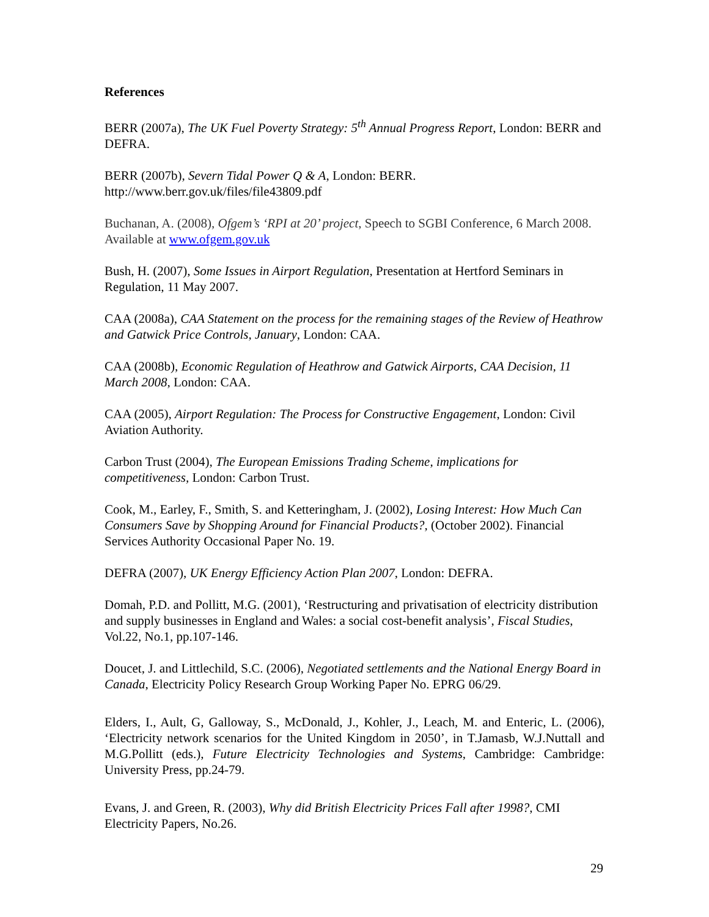References
BERR (2007a), The UK Fuel Poverty Strategy: 5<sup>th</sup> Annual Progress Report, London: BERR and DEFRA.
BERR (2007b), Severn Tidal Power Q & A, London: BERR. http://www.berr.gov.uk/files/file43809.pdf
Buchanan, A. (2008), Ofgem’s ‘RPI at 20’ project, Speech to SGBI Conference, 6 March 2008. Available at www.ofgem.gov.uk
Bush, H. (2007), Some Issues in Airport Regulation, Presentation at Hertford Seminars in Regulation, 11 May 2007.
CAA (2008a), CAA Statement on the process for the remaining stages of the Review of Heathrow and Gatwick Price Controls, January, London: CAA.
CAA (2008b), Economic Regulation of Heathrow and Gatwick Airports, CAA Decision, 11 March 2008, London: CAA.
CAA (2005), Airport Regulation: The Process for Constructive Engagement, London: Civil Aviation Authority.
Carbon Trust (2004), The European Emissions Trading Scheme, implications for competitiveness, London: Carbon Trust.
Cook, M., Earley, F., Smith, S. and Ketteringham, J. (2002), Losing Interest: How Much Can Consumers Save by Shopping Around for Financial Products?, (October 2002). Financial Services Authority Occasional Paper No. 19.
DEFRA (2007), UK Energy Efficiency Action Plan 2007, London: DEFRA.
Domah, P.D. and Pollitt, M.G. (2001), ‘Restructuring and privatisation of electricity distribution and supply businesses in England and Wales: a social cost-benefit analysis’, Fiscal Studies, Vol.22, No.1, pp.107-146.
Doucet, J. and Littlechild, S.C. (2006), Negotiated settlements and the National Energy Board in Canada, Electricity Policy Research Group Working Paper No. EPRG 06/29.
Elders, I., Ault, G, Galloway, S., McDonald, J., Kohler, J., Leach, M. and Enteric, L. (2006), ‘Electricity network scenarios for the United Kingdom in 2050’, in T.Jamasb, W.J.Nuttall and M.G.Pollitt (eds.), Future Electricity Technologies and Systems, Cambridge: Cambridge: University Press, pp.24-79.
Evans, J. and Green, R. (2003), Why did British Electricity Prices Fall after 1998?, CMI Electricity Papers, No.26.
29